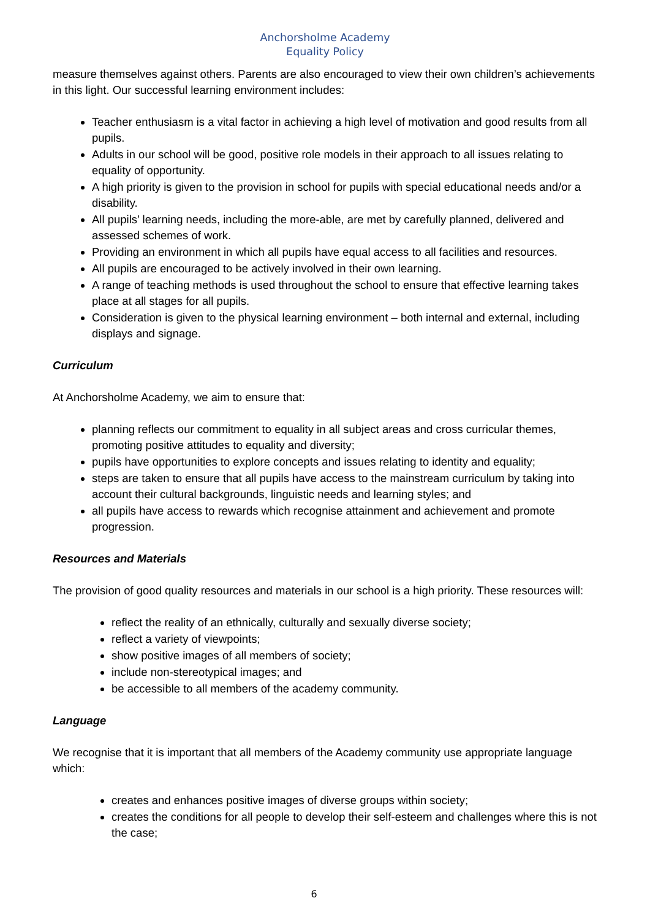Anchorsholme Academy
Equality Policy
measure themselves against others. Parents are also encouraged to view their own children’s achievements in this light. Our successful learning environment includes:
Teacher enthusiasm is a vital factor in achieving a high level of motivation and good results from all pupils.
Adults in our school will be good, positive role models in their approach to all issues relating to equality of opportunity.
A high priority is given to the provision in school for pupils with special educational needs and/or a disability.
All pupils’ learning needs, including the more-able, are met by carefully planned, delivered and assessed schemes of work.
Providing an environment in which all pupils have equal access to all facilities and resources.
All pupils are encouraged to be actively involved in their own learning.
A range of teaching methods is used throughout the school to ensure that effective learning takes place at all stages for all pupils.
Consideration is given to the physical learning environment – both internal and external, including displays and signage.
Curriculum
At Anchorsholme Academy, we aim to ensure that:
planning reflects our commitment to equality in all subject areas and cross curricular themes, promoting positive attitudes to equality and diversity;
pupils have opportunities to explore concepts and issues relating to identity and equality;
steps are taken to ensure that all pupils have access to the mainstream curriculum by taking into account their cultural backgrounds, linguistic needs and learning styles; and
all pupils have access to rewards which recognise attainment and achievement and promote progression.
Resources and Materials
The provision of good quality resources and materials in our school is a high priority. These resources will:
reflect the reality of an ethnically, culturally and sexually diverse society;
reflect a variety of viewpoints;
show positive images of all members of society;
include non-stereotypical images; and
be accessible to all members of the academy community.
Language
We recognise that it is important that all members of the Academy community use appropriate language which:
creates and enhances positive images of diverse groups within society;
creates the conditions for all people to develop their self-esteem and challenges where this is not the case;
6